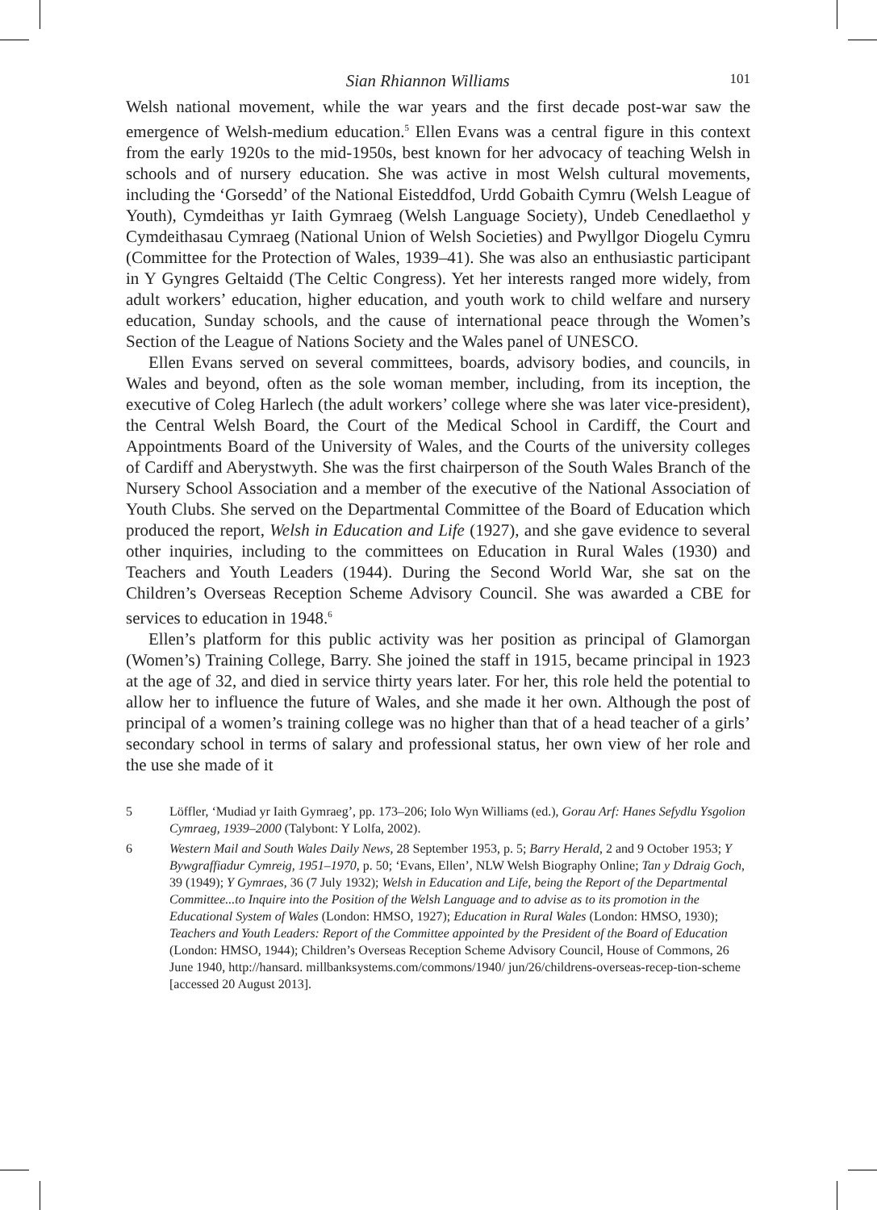Sian Rhiannon Williams 101
Welsh national movement, while the war years and the first decade post-war saw the emergence of Welsh-medium education.<sup>5</sup> Ellen Evans was a central figure in this context from the early 1920s to the mid-1950s, best known for her advocacy of teaching Welsh in schools and of nursery education. She was active in most Welsh cultural movements, including the ‘Gorsedd’ of the National Eisteddfod, Urdd Gobaith Cymru (Welsh League of Youth), Cymdeithas yr Iaith Gymraeg (Welsh Language Society), Undeb Cenedlaethol y Cymdeithasau Cymraeg (National Union of Welsh Societies) and Pwyllgor Diogelu Cymru (Committee for the Protection of Wales, 1939–41). She was also an enthusiastic participant in Y Gyngres Geltaidd (The Celtic Congress). Yet her interests ranged more widely, from adult workers’ education, higher education, and youth work to child welfare and nursery education, Sunday schools, and the cause of international peace through the Women’s Section of the League of Nations Society and the Wales panel of UNESCO.
Ellen Evans served on several committees, boards, advisory bodies, and councils, in Wales and beyond, often as the sole woman member, including, from its inception, the executive of Coleg Harlech (the adult workers’ college where she was later vice-president), the Central Welsh Board, the Court of the Medical School in Cardiff, the Court and Appointments Board of the University of Wales, and the Courts of the university colleges of Cardiff and Aberystwyth. She was the first chairperson of the South Wales Branch of the Nursery School Association and a member of the executive of the National Association of Youth Clubs. She served on the Departmental Committee of the Board of Education which produced the report, Welsh in Education and Life (1927), and she gave evidence to several other inquiries, including to the committees on Education in Rural Wales (1930) and Teachers and Youth Leaders (1944). During the Second World War, she sat on the Children’s Overseas Reception Scheme Advisory Council. She was awarded a CBE for services to education in 1948.<sup>6</sup>
Ellen’s platform for this public activity was her position as principal of Glamorgan (Women’s) Training College, Barry. She joined the staff in 1915, became principal in 1923 at the age of 32, and died in service thirty years later. For her, this role held the potential to allow her to influence the future of Wales, and she made it her own. Although the post of principal of a women’s training college was no higher than that of a head teacher of a girls’ secondary school in terms of salary and professional status, her own view of her role and the use she made of it
5 Löffler, ‘Mudiad yr Iaith Gymraeg’, pp. 173–206; Iolo Wyn Williams (ed.), Gorau Arf: Hanes Sefydlu Ysgolion Cymraeg, 1939–2000 (Talybont: Y Lolfa, 2002).
6 Western Mail and South Wales Daily News, 28 September 1953, p. 5; Barry Herald, 2 and 9 October 1953; Y Bywgraffiadur Cymreig, 1951–1970, p. 50; ‘Evans, Ellen’, NLW Welsh Biography Online; Tan y Ddraig Goch, 39 (1949); Y Gymraes, 36 (7 July 1932); Welsh in Education and Life, being the Report of the Departmental Committee...to Inquire into the Position of the Welsh Language and to advise as to its promotion in the Educational System of Wales (London: HMSO, 1927); Education in Rural Wales (London: HMSO, 1930); Teachers and Youth Leaders: Report of the Committee appointed by the President of the Board of Education (London: HMSO, 1944); Children’s Overseas Reception Scheme Advisory Council, House of Commons, 26 June 1940, http://hansard. millbanksystems.com/commons/1940/ jun/26/childrens-overseas-recep-tion-scheme [accessed 20 August 2013].